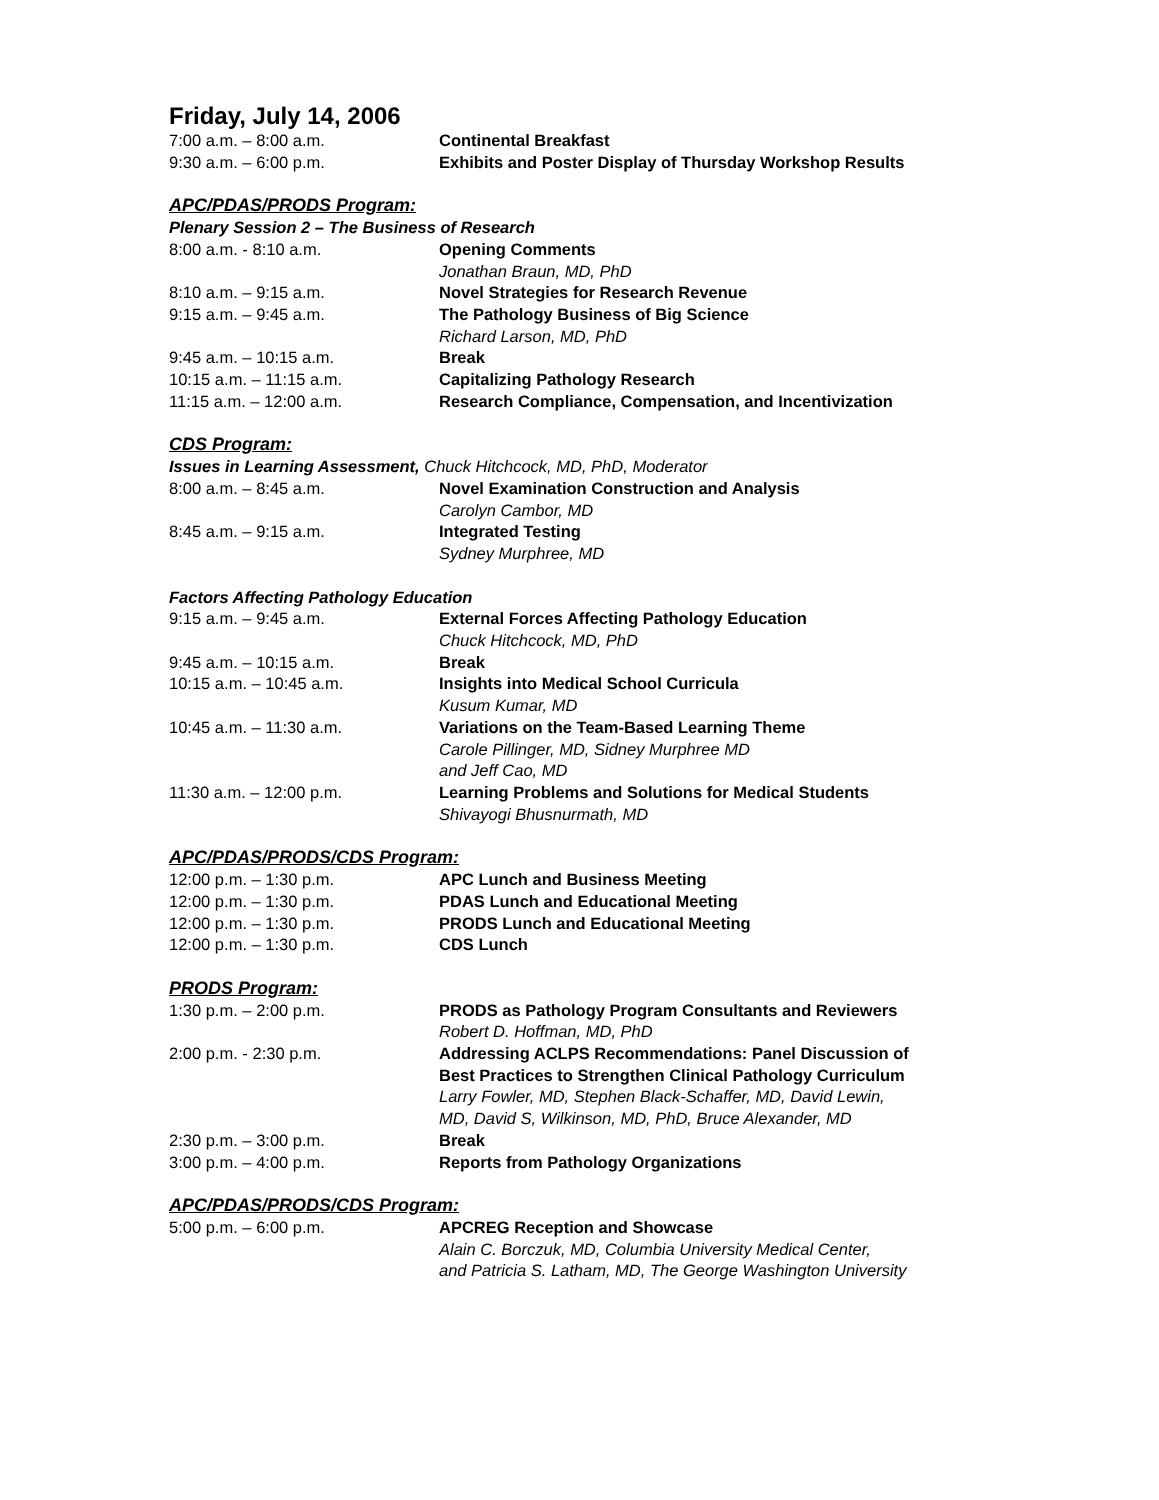Friday, July 14, 2006
7:00 a.m. – 8:00 a.m. Continental Breakfast
9:30 a.m. – 6:00 p.m. Exhibits and Poster Display of Thursday Workshop Results
APC/PDAS/PRODS Program:
Plenary Session 2 – The Business of Research
8:00 a.m. - 8:10 a.m. Opening Comments
Jonathan Braun, MD, PhD
8:10 a.m. – 9:15 a.m. Novel Strategies for Research Revenue
9:15 a.m. – 9:45 a.m. The Pathology Business of Big Science
Richard Larson, MD, PhD
9:45 a.m. – 10:15 a.m. Break
10:15 a.m. – 11:15 a.m. Capitalizing Pathology Research
11:15 a.m. – 12:00 a.m. Research Compliance, Compensation, and Incentivization
CDS Program:
Issues in Learning Assessment, Chuck Hitchcock, MD, PhD, Moderator
8:00 a.m. – 8:45 a.m. Novel Examination Construction and Analysis
Carolyn Cambor, MD
8:45 a.m. – 9:15 a.m. Integrated Testing
Sydney Murphree, MD
Factors Affecting Pathology Education
9:15 a.m. – 9:45 a.m. External Forces Affecting Pathology Education
Chuck Hitchcock, MD, PhD
9:45 a.m. – 10:15 a.m. Break
10:15 a.m. – 10:45 a.m. Insights into Medical School Curricula
Kusum Kumar, MD
10:45 a.m. – 11:30 a.m. Variations on the Team-Based Learning Theme
Carole Pillinger, MD, Sidney Murphree MD
and Jeff Cao, MD
11:30 a.m. – 12:00 p.m. Learning Problems and Solutions for Medical Students
Shivayogi Bhusnurmath, MD
APC/PDAS/PRODS/CDS Program:
12:00 p.m. – 1:30 p.m. APC Lunch and Business Meeting
12:00 p.m. – 1:30 p.m. PDAS Lunch and Educational Meeting
12:00 p.m. – 1:30 p.m. PRODS Lunch and Educational Meeting
12:00 p.m. – 1:30 p.m. CDS Lunch
PRODS Program:
1:30 p.m. – 2:00 p.m. PRODS as Pathology Program Consultants and Reviewers
Robert D. Hoffman, MD, PhD
2:00 p.m. - 2:30 p.m. Addressing ACLPS Recommendations: Panel Discussion of
Best Practices to Strengthen Clinical Pathology Curriculum
Larry Fowler, MD, Stephen Black-Schaffer, MD, David Lewin,
MD, David S, Wilkinson, MD, PhD, Bruce Alexander, MD
2:30 p.m. – 3:00 p.m. Break
3:00 p.m. – 4:00 p.m. Reports from Pathology Organizations
APC/PDAS/PRODS/CDS Program:
5:00 p.m. – 6:00 p.m. APCREG Reception and Showcase
Alain C. Borczuk, MD, Columbia University Medical Center,
and Patricia S. Latham, MD, The George Washington University